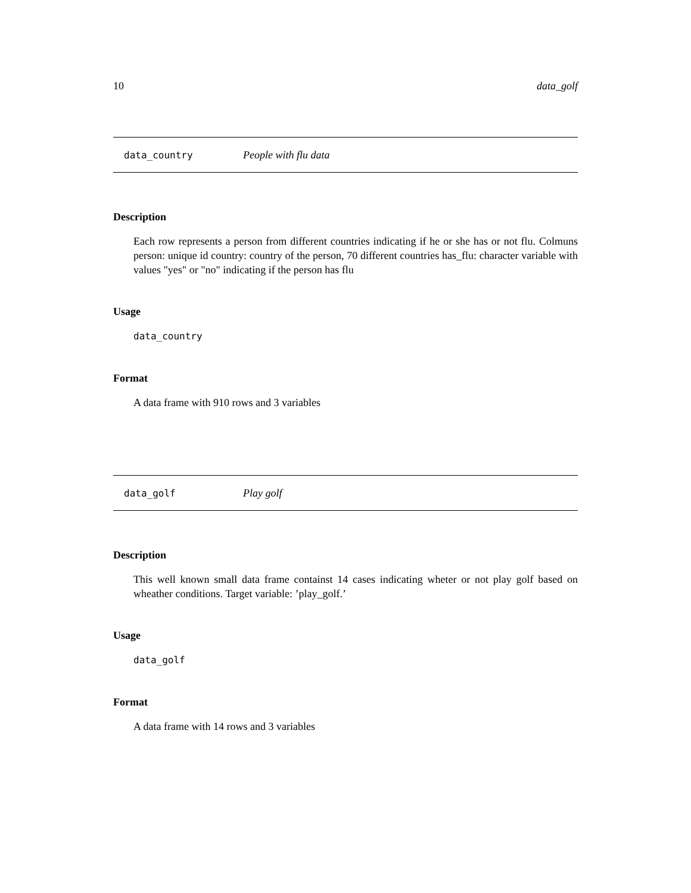10 data_golf
data_country People with flu data
Description
Each row represents a person from different countries indicating if he or she has or not flu. Colmuns person: unique id country: country of the person, 70 different countries has_flu: character variable with values "yes" or "no" indicating if the person has flu
Usage
data_country
Format
A data frame with 910 rows and 3 variables
data_golf Play golf
Description
This well known small data frame containst 14 cases indicating wheter or not play golf based on wheather conditions. Target variable: ’play_golf.’
Usage
data_golf
Format
A data frame with 14 rows and 3 variables